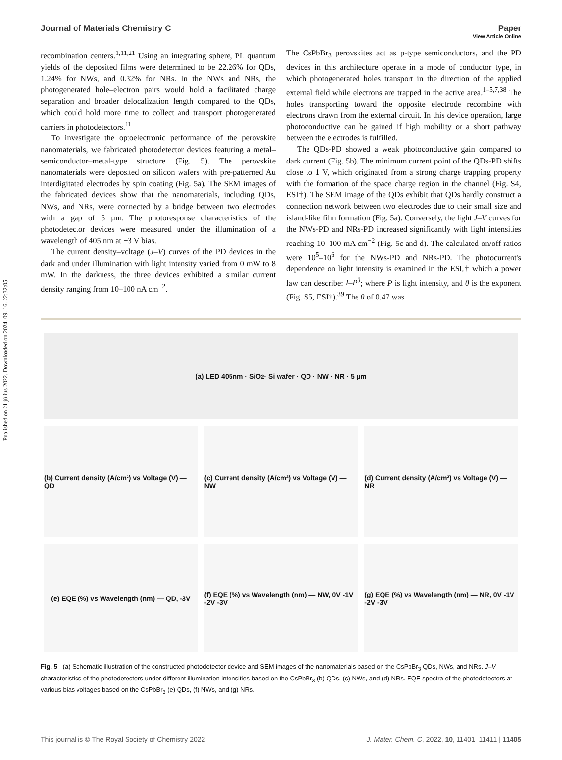Published on 21 július 2022. Downloaded on 2024. 09. 16. 22:32:05.
View Article Online
Journal of Materials Chemistry C Paper
recombination centers.<sup>1,11,21</sup> Using an integrating sphere, PL quantum yields of the deposited films were determined to be 22.26% for QDs, 1.24% for NWs, and 0.32% for NRs. In the NWs and NRs, the photogenerated hole–electron pairs would hold a facilitated charge separation and broader delocalization length compared to the QDs, which could hold more time to collect and transport photogenerated carriers in photodetectors.<sup>11</sup>
To investigate the optoelectronic performance of the perovskite nanomaterials, we fabricated photodetector devices featuring a metal–semiconductor–metal-type structure (Fig. 5). The perovskite nanomaterials were deposited on silicon wafers with pre-patterned Au interdigitated electrodes by spin coating (Fig. 5a). The SEM images of the fabricated devices show that the nanomaterials, including QDs, NWs, and NRs, were connected by a bridge between two electrodes with a gap of 5 μm. The photoresponse characteristics of the photodetector devices were measured under the illumination of a wavelength of 405 nm at −3 V bias.
The current density–voltage (J–V) curves of the PD devices in the dark and under illumination with light intensity varied from 0 mW to 8 mW. In the darkness, the three devices exhibited a similar current density ranging from 10–100 nA cm<sup>−2</sup>.
The CsPbBr<sub>3</sub> perovskites act as p-type semiconductors, and the PD devices in this architecture operate in a mode of conductor type, in which photogenerated holes transport in the direction of the applied external field while electrons are trapped in the active area.<sup>1–5,7,38</sup> The holes transporting toward the opposite electrode recombine with electrons drawn from the external circuit. In this device operation, large photoconductive can be gained if high mobility or a short pathway between the electrodes is fulfilled.
The QDs-PD showed a weak photoconductive gain compared to dark current (Fig. 5b). The minimum current point of the QDs-PD shifts close to 1 V, which originated from a strong charge trapping property with the formation of the space charge region in the channel (Fig. S4, ESI†). The SEM image of the QDs exhibit that QDs hardly construct a connection network between two electrodes due to their small size and island-like film formation (Fig. 5a). Conversely, the light J–V curves for the NWs-PD and NRs-PD increased significantly with light intensities reaching 10–100 mA cm<sup>−2</sup> (Fig. 5c and d). The calculated on/off ratios were 10<sup>5</sup>–10<sup>6</sup> for the NWs-PD and NRs-PD. The photocurrent's dependence on light intensity is examined in the ESI,† which a power law can describe: I–P<sup>θ</sup>; where P is light intensity, and θ is the exponent (Fig. S5, ESI†).<sup>39</sup> The θ of 0.47 was
(a) LED 405nm · SiO<sub>2</sub> · Si wafer · QD · NW · NR · 5 μm
(b) Current density (A/cm²) vs Voltage (V) — QD
(c) Current density (A/cm²) vs Voltage (V) — NW
(d) Current density (A/cm²) vs Voltage (V) — NR
(e) EQE (%) vs Wavelength (nm) — QD, -3V
(f) EQE (%) vs Wavelength (nm) — NW, 0V -1V -2V -3V
(g) EQE (%) vs Wavelength (nm) — NR, 0V -1V -2V -3V
Fig. 5 (a) Schematic illustration of the constructed photodetector device and SEM images of the nanomaterials based on the CsPbBr<sub>3</sub> QDs, NWs, and NRs. J–V characteristics of the photodetectors under different illumination intensities based on the CsPbBr<sub>3</sub> (b) QDs, (c) NWs, and (d) NRs. EQE spectra of the photodetectors at various bias voltages based on the CsPbBr<sub>3</sub> (e) QDs, (f) NWs, and (g) NRs.
This journal is © The Royal Society of Chemistry 2022 J. Mater. Chem. C, 2022, 10, 11401–11411 | 11405